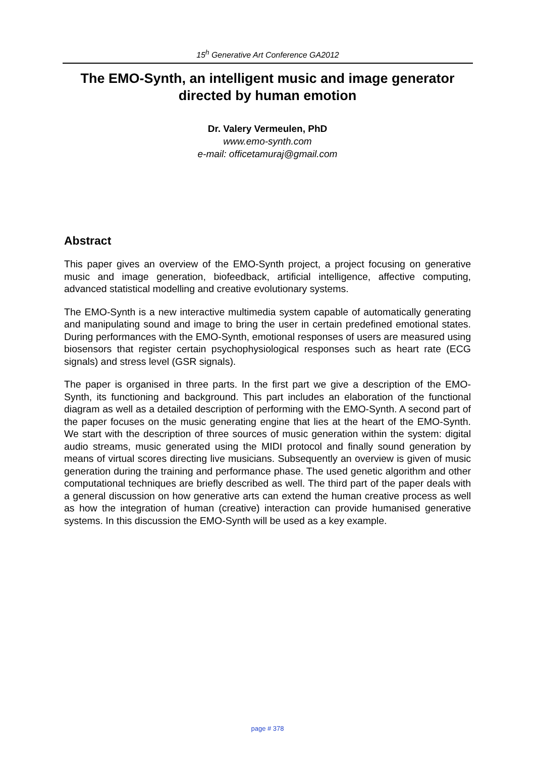15<sup>h</sup> Generative Art Conference GA2012
The EMO-Synth, an intelligent music and image generator directed by human emotion
Dr. Valery Vermeulen, PhD
www.emo-synth.com
e-mail: officetamuraj@gmail.com
Abstract
This paper gives an overview of the EMO-Synth project, a project focusing on generative music and image generation, biofeedback, artificial intelligence, affective computing, advanced statistical modelling and creative evolutionary systems.
The EMO-Synth is a new interactive multimedia system capable of automatically generating and manipulating sound and image to bring the user in certain predefined emotional states. During performances with the EMO-Synth, emotional responses of users are measured using biosensors that register certain psychophysiological responses such as heart rate (ECG signals) and stress level (GSR signals).
The paper is organised in three parts. In the first part we give a description of the EMO-Synth, its functioning and background. This part includes an elaboration of the functional diagram as well as a detailed description of performing with the EMO-Synth. A second part of the paper focuses on the music generating engine that lies at the heart of the EMO-Synth. We start with the description of three sources of music generation within the system: digital audio streams, music generated using the MIDI protocol and finally sound generation by means of virtual scores directing live musicians. Subsequently an overview is given of music generation during the training and performance phase. The used genetic algorithm and other computational techniques are briefly described as well. The third part of the paper deals with a general discussion on how generative arts can extend the human creative process as well as how the integration of human (creative) interaction can provide humanised generative systems. In this discussion the EMO-Synth will be used as a key example.
page # 378